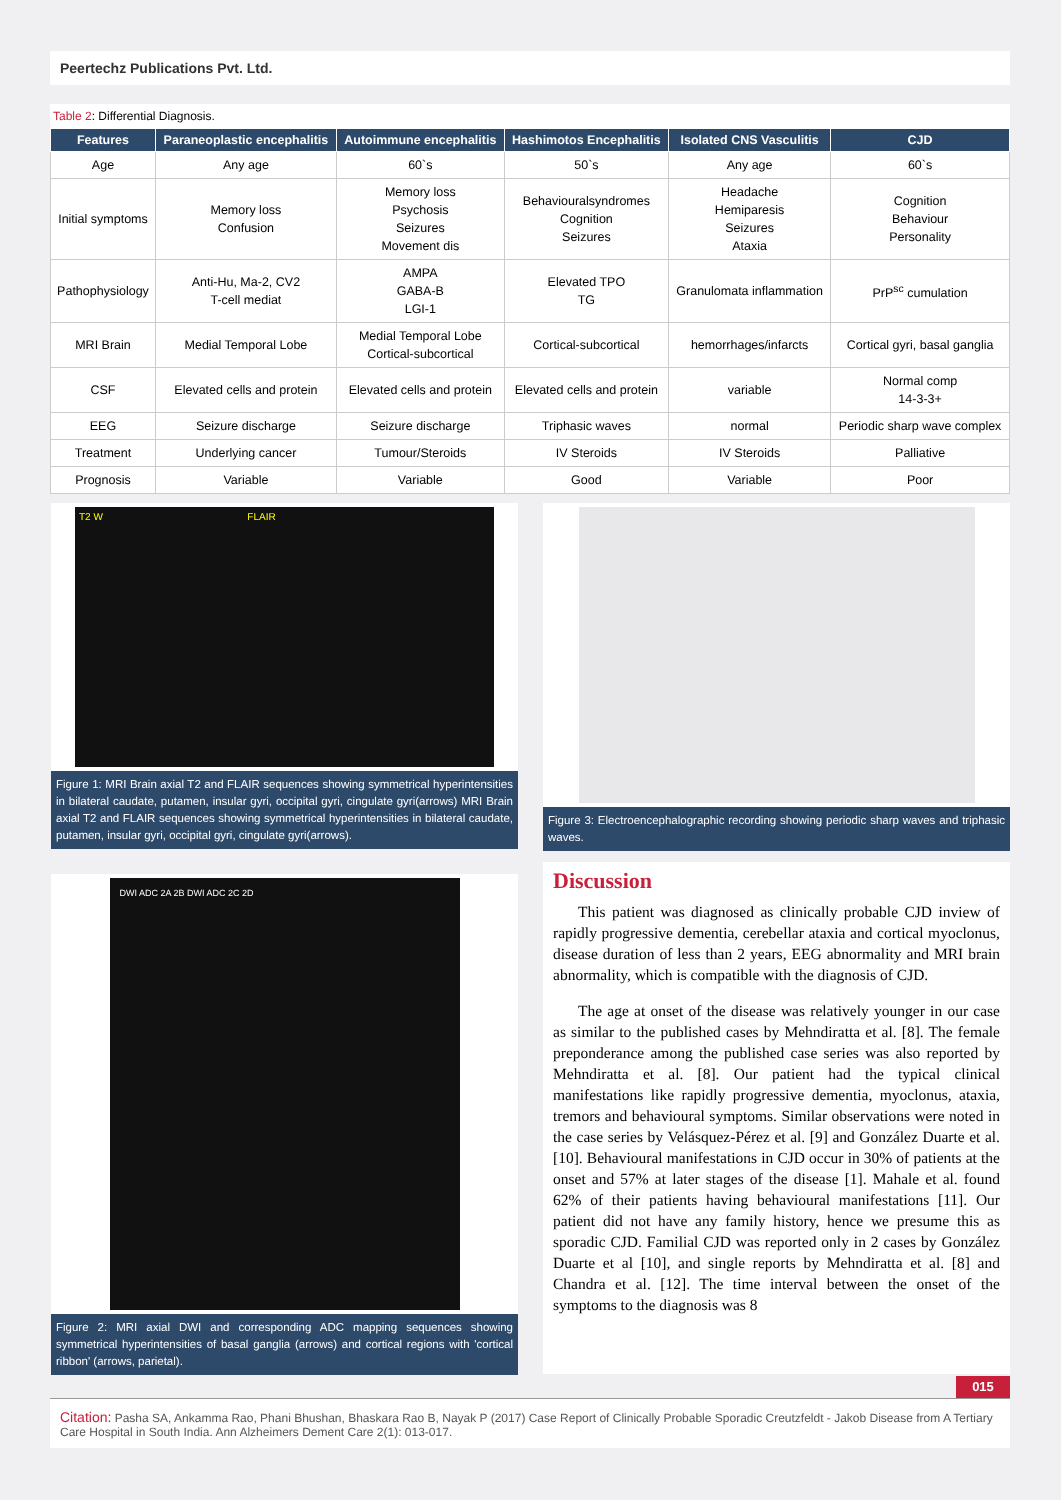Peertechz Publications Pvt. Ltd.
Table 2: Differential Diagnosis.
| Features | Paraneoplastic encephalitis | Autoimmune encephalitis | Hashimotos Encephalitis | Isolated CNS Vasculitis | CJD |
| --- | --- | --- | --- | --- | --- |
| Age | Any age | 60`s | 50`s | Any age | 60`s |
| Initial symptoms | Memory loss Confusion | Memory loss Psychosis Seizures Movement dis | Behaviouralsyndromes Cognition Seizures | Headache Hemiparesis Seizures Ataxia | Cognition Behaviour Personality |
| Pathophysiology | Anti-Hu, Ma-2, CV2 T-cell mediat | AMPA GABA-B LGI-1 | Elevated TPO TG | Granulomata inflammation | PrP<sup>sc</sup> cumulation |
| MRI Brain | Medial Temporal Lobe | Medial Temporal Lobe Cortical-subcortical | Cortical-subcortical | hemorrhages/infarcts | Cortical gyri, basal ganglia |
| CSF | Elevated cells and protein | Elevated cells and protein | Elevated cells and protein | variable | Normal comp 14-3-3+ |
| EEG | Seizure discharge | Seizure discharge | Triphasic waves | normal | Periodic sharp wave complex |
| Treatment | Underlying cancer | Tumour/Steroids | IV Steroids | IV Steroids | Palliative |
| Prognosis | Variable | Variable | Good | Variable | Poor |
T2 W FLAIR
Figure 1: MRI Brain axial T2 and FLAIR sequences showing symmetrical hyperintensities in bilateral caudate, putamen, insular gyri, occipital gyri, cingulate gyri(arrows) MRI Brain axial T2 and FLAIR sequences showing symmetrical hyperintensities in bilateral caudate, putamen, insular gyri, occipital gyri, cingulate gyri(arrows).
Figure 3: Electroencephalographic recording showing periodic sharp waves and triphasic waves.
DWI ADC 2A 2B DWI ADC 2C 2D
Figure 2: MRI axial DWI and corresponding ADC mapping sequences showing symmetrical hyperintensities of basal ganglia (arrows) and cortical regions with 'cortical ribbon' (arrows, parietal).
Discussion
This patient was diagnosed as clinically probable CJD inview of rapidly progressive dementia, cerebellar ataxia and cortical myoclonus, disease duration of less than 2 years, EEG abnormality and MRI brain abnormality, which is compatible with the diagnosis of CJD.
The age at onset of the disease was relatively younger in our case as similar to the published cases by Mehndiratta et al. [8]. The female preponderance among the published case series was also reported by Mehndiratta et al. [8]. Our patient had the typical clinical manifestations like rapidly progressive dementia, myoclonus, ataxia, tremors and behavioural symptoms. Similar observations were noted in the case series by Velásquez-Pérez et al. [9] and González Duarte et al. [10]. Behavioural manifestations in CJD occur in 30% of patients at the onset and 57% at later stages of the disease [1]. Mahale et al. found 62% of their patients having behavioural manifestations [11]. Our patient did not have any family history, hence we presume this as sporadic CJD. Familial CJD was reported only in 2 cases by González Duarte et al [10], and single reports by Mehndiratta et al. [8] and Chandra et al. [12]. The time interval between the onset of the symptoms to the diagnosis was 8
015
Citation: Pasha SA, Ankamma Rao, Phani Bhushan, Bhaskara Rao B, Nayak P (2017) Case Report of Clinically Probable Sporadic Creutzfeldt - Jakob Disease from A Tertiary Care Hospital in South India. Ann Alzheimers Dement Care 2(1): 013-017.